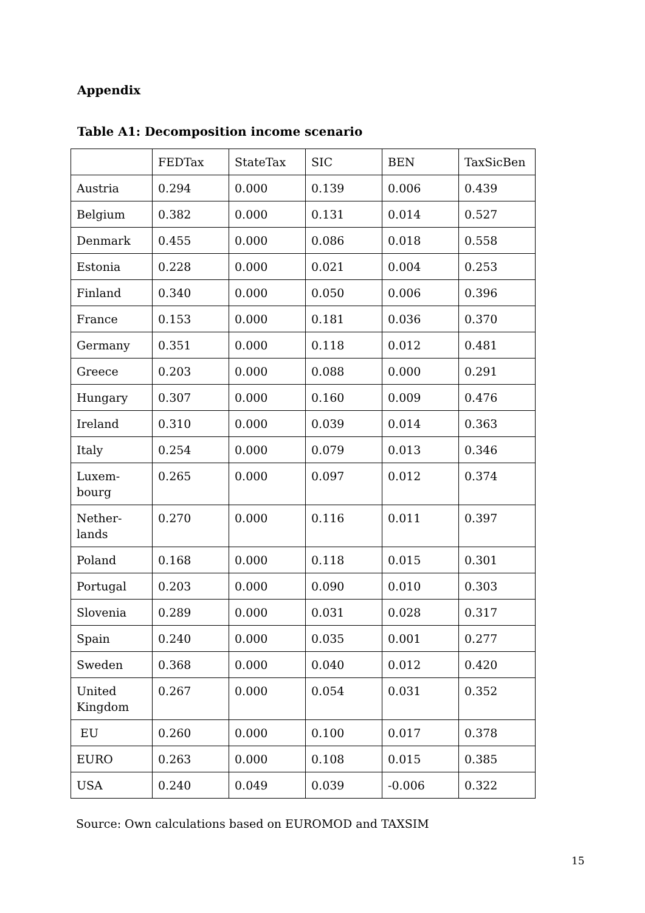Appendix
Table A1: Decomposition income scenario
| | FEDTax | StateTax | SIC | BEN | TaxSicBen |
| Austria | 0.294 | 0.000 | 0.139 | 0.006 | 0.439 |
| Belgium | 0.382 | 0.000 | 0.131 | 0.014 | 0.527 |
| Denmark | 0.455 | 0.000 | 0.086 | 0.018 | 0.558 |
| Estonia | 0.228 | 0.000 | 0.021 | 0.004 | 0.253 |
| Finland | 0.340 | 0.000 | 0.050 | 0.006 | 0.396 |
| France | 0.153 | 0.000 | 0.181 | 0.036 | 0.370 |
| Germany | 0.351 | 0.000 | 0.118 | 0.012 | 0.481 |
| Greece | 0.203 | 0.000 | 0.088 | 0.000 | 0.291 |
| Hungary | 0.307 | 0.000 | 0.160 | 0.009 | 0.476 |
| Ireland | 0.310 | 0.000 | 0.039 | 0.014 | 0.363 |
| Italy | 0.254 | 0.000 | 0.079 | 0.013 | 0.346 |
| Luxem- bourg | 0.265 | 0.000 | 0.097 | 0.012 | 0.374 |
| Nether- lands | 0.270 | 0.000 | 0.116 | 0.011 | 0.397 |
| Poland | 0.168 | 0.000 | 0.118 | 0.015 | 0.301 |
| Portugal | 0.203 | 0.000 | 0.090 | 0.010 | 0.303 |
| Slovenia | 0.289 | 0.000 | 0.031 | 0.028 | 0.317 |
| Spain | 0.240 | 0.000 | 0.035 | 0.001 | 0.277 |
| Sweden | 0.368 | 0.000 | 0.040 | 0.012 | 0.420 |
| United Kingdom | 0.267 | 0.000 | 0.054 | 0.031 | 0.352 |
| EU | 0.260 | 0.000 | 0.100 | 0.017 | 0.378 |
| EURO | 0.263 | 0.000 | 0.108 | 0.015 | 0.385 |
| USA | 0.240 | 0.049 | 0.039 | -0.006 | 0.322 |
Source: Own calculations based on EUROMOD and TAXSIM
15